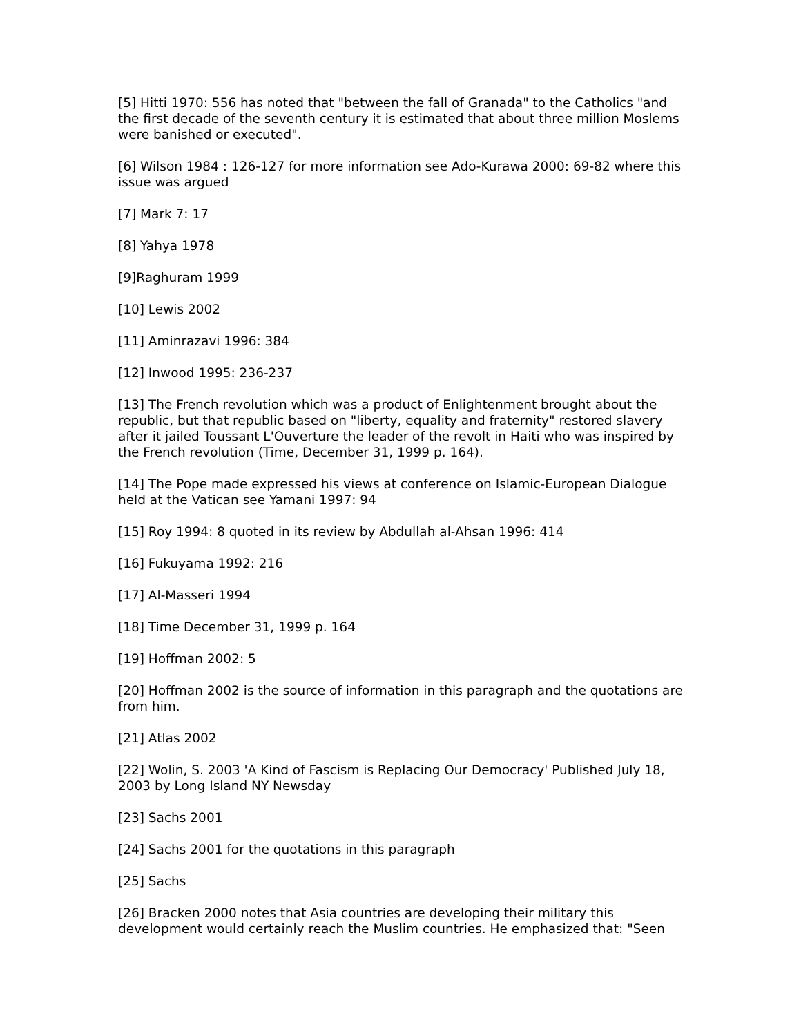[5] Hitti 1970: 556 has noted that "between the fall of Granada" to the Catholics "and the first decade of the seventh century it is estimated that about three million Moslems were banished or executed".
[6] Wilson 1984 : 126-127 for more information see Ado-Kurawa 2000: 69-82 where this issue was argued
[7] Mark 7: 17
[8] Yahya 1978
[9]Raghuram 1999
[10] Lewis 2002
[11] Aminrazavi 1996: 384
[12] Inwood 1995: 236-237
[13] The French revolution which was a product of Enlightenment brought about the republic, but that republic based on "liberty, equality and fraternity" restored slavery after it jailed Toussant L'Ouverture the leader of the revolt in Haiti who was inspired by the French revolution (Time, December 31, 1999 p. 164).
[14] The Pope made expressed his views at conference on Islamic-European Dialogue held at the Vatican see Yamani 1997: 94
[15] Roy 1994: 8 quoted in its review by Abdullah al-Ahsan 1996: 414
[16] Fukuyama 1992: 216
[17] Al-Masseri 1994
[18] Time December 31, 1999 p. 164
[19] Hoffman 2002: 5
[20] Hoffman 2002 is the source of information in this paragraph and the quotations are from him.
[21] Atlas 2002
[22] Wolin, S. 2003 'A Kind of Fascism is Replacing Our Democracy' Published July 18, 2003 by Long Island NY Newsday
[23] Sachs 2001
[24] Sachs 2001 for the quotations in this paragraph
[25] Sachs
[26] Bracken 2000 notes that Asia countries are developing their military this development would certainly reach the Muslim countries. He emphasized that: "Seen